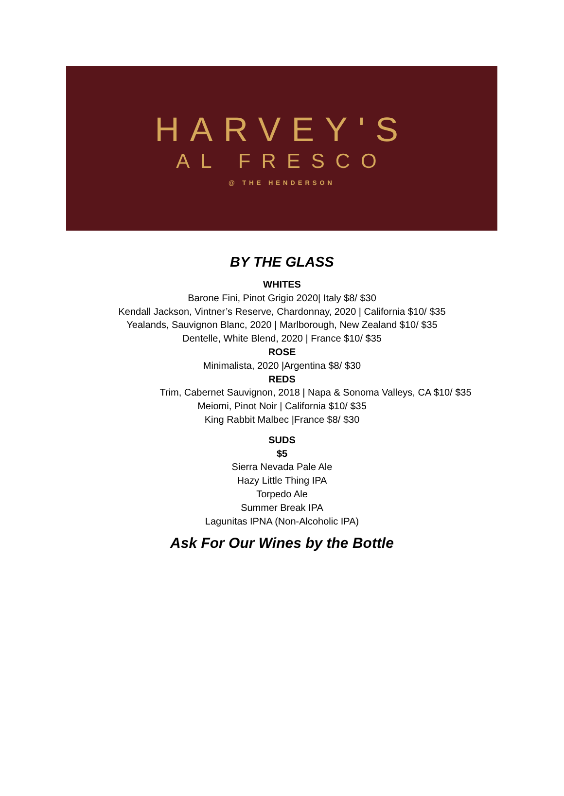HARVEY'S
AL FRESCO
@ THE HENDERSON
BY THE GLASS
WHITES
Barone Fini, Pinot Grigio 2020| Italy $8/ $30
Kendall Jackson, Vintner’s Reserve, Chardonnay, 2020 | California $10/ $35
Yealands, Sauvignon Blanc, 2020 | Marlborough, New Zealand $10/ $35
Dentelle, White Blend, 2020 | France $10/ $35
ROSE
Minimalista, 2020 |Argentina $8/ $30
REDS
Trim, Cabernet Sauvignon, 2018 | Napa & Sonoma Valleys, CA $10/ $35
Meiomi, Pinot Noir | California $10/ $35
King Rabbit Malbec |France $8/ $30
SUDS
$5
Sierra Nevada Pale Ale
Hazy Little Thing IPA
Torpedo Ale
Summer Break IPA
Lagunitas IPNA (Non-Alcoholic IPA)
Ask For Our Wines by the Bottle